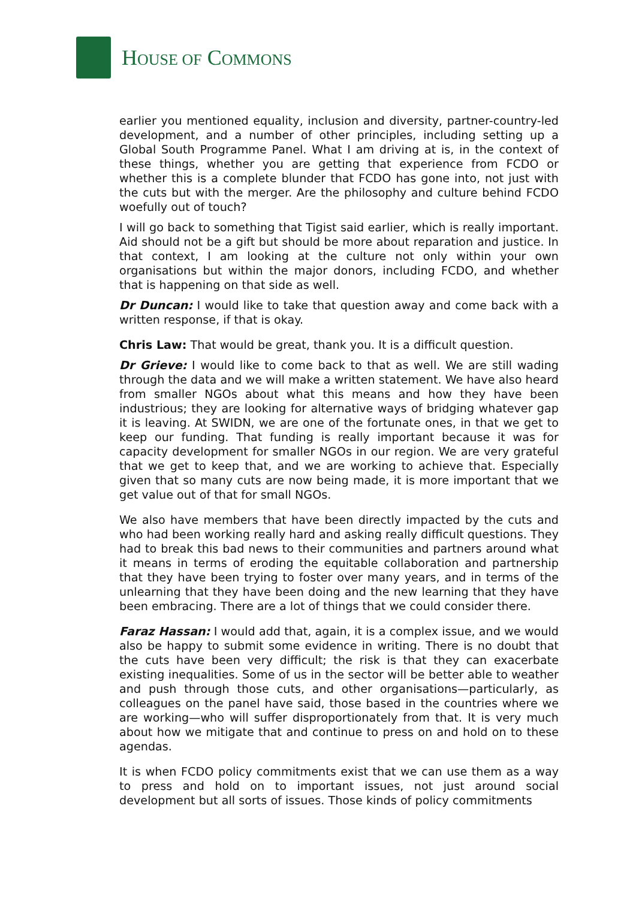HOUSE OF COMMONS
earlier you mentioned equality, inclusion and diversity, partner-country-led development, and a number of other principles, including setting up a Global South Programme Panel. What I am driving at is, in the context of these things, whether you are getting that experience from FCDO or whether this is a complete blunder that FCDO has gone into, not just with the cuts but with the merger. Are the philosophy and culture behind FCDO woefully out of touch?
I will go back to something that Tigist said earlier, which is really important. Aid should not be a gift but should be more about reparation and justice. In that context, I am looking at the culture not only within your own organisations but within the major donors, including FCDO, and whether that is happening on that side as well.
Dr Duncan: I would like to take that question away and come back with a written response, if that is okay.
Chris Law: That would be great, thank you. It is a difficult question.
Dr Grieve: I would like to come back to that as well. We are still wading through the data and we will make a written statement. We have also heard from smaller NGOs about what this means and how they have been industrious; they are looking for alternative ways of bridging whatever gap it is leaving. At SWIDN, we are one of the fortunate ones, in that we get to keep our funding. That funding is really important because it was for capacity development for smaller NGOs in our region. We are very grateful that we get to keep that, and we are working to achieve that. Especially given that so many cuts are now being made, it is more important that we get value out of that for small NGOs.
We also have members that have been directly impacted by the cuts and who had been working really hard and asking really difficult questions. They had to break this bad news to their communities and partners around what it means in terms of eroding the equitable collaboration and partnership that they have been trying to foster over many years, and in terms of the unlearning that they have been doing and the new learning that they have been embracing. There are a lot of things that we could consider there.
Faraz Hassan: I would add that, again, it is a complex issue, and we would also be happy to submit some evidence in writing. There is no doubt that the cuts have been very difficult; the risk is that they can exacerbate existing inequalities. Some of us in the sector will be better able to weather and push through those cuts, and other organisations—particularly, as colleagues on the panel have said, those based in the countries where we are working—who will suffer disproportionately from that. It is very much about how we mitigate that and continue to press on and hold on to these agendas.
It is when FCDO policy commitments exist that we can use them as a way to press and hold on to important issues, not just around social development but all sorts of issues. Those kinds of policy commitments